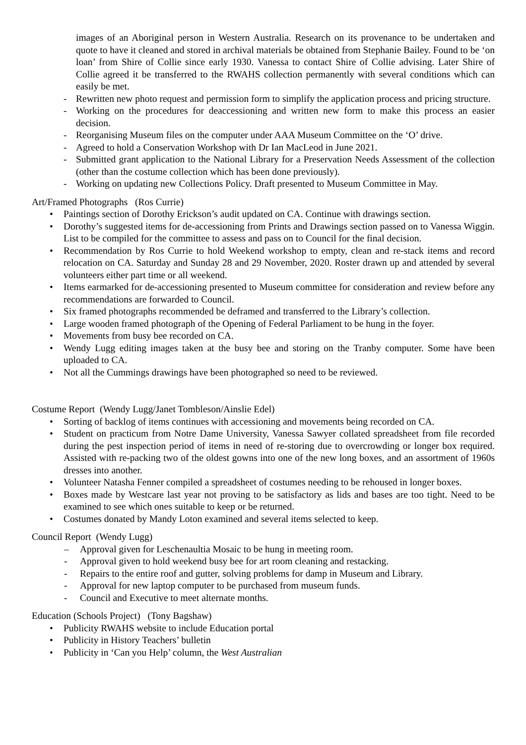images of an Aboriginal person in Western Australia. Research on its provenance to be undertaken and quote to have it cleaned and stored in archival materials be obtained from Stephanie Bailey. Found to be ‘on loan’ from Shire of Collie since early 1930. Vanessa to contact Shire of Collie advising. Later Shire of Collie agreed it be transferred to the RWAHS collection permanently with several conditions which can easily be met.
- Rewritten new photo request and permission form to simplify the application process and pricing structure.
- Working on the procedures for deaccessioning and written new form to make this process an easier decision.
- Reorganising Museum files on the computer under AAA Museum Committee on the ‘O’ drive.
- Agreed to hold a Conservation Workshop with Dr Ian MacLeod in June 2021.
- Submitted grant application to the National Library for a Preservation Needs Assessment of the collection (other than the costume collection which has been done previously).
- Working on updating new Collections Policy. Draft presented to Museum Committee in May.
Art/Framed Photographs (Ros Currie)
• Paintings section of Dorothy Erickson’s audit updated on CA. Continue with drawings section.
• Dorothy’s suggested items for de-accessioning from Prints and Drawings section passed on to Vanessa Wiggin. List to be compiled for the committee to assess and pass on to Council for the final decision.
• Recommendation by Ros Currie to hold Weekend workshop to empty, clean and re-stack items and record relocation on CA. Saturday and Sunday 28 and 29 November, 2020. Roster drawn up and attended by several volunteers either part time or all weekend.
• Items earmarked for de-accessioning presented to Museum committee for consideration and review before any recommendations are forwarded to Council.
• Six framed photographs recommended be deframed and transferred to the Library’s collection.
• Large wooden framed photograph of the Opening of Federal Parliament to be hung in the foyer.
• Movements from busy bee recorded on CA.
• Wendy Lugg editing images taken at the busy bee and storing on the Tranby computer. Some have been uploaded to CA.
• Not all the Cummings drawings have been photographed so need to be reviewed.
Costume Report (Wendy Lugg/Janet Tombleson/Ainslie Edel)
• Sorting of backlog of items continues with accessioning and movements being recorded on CA.
• Student on practicum from Notre Dame University, Vanessa Sawyer collated spreadsheet from file recorded during the pest inspection period of items in need of re-storing due to overcrowding or longer box required. Assisted with re-packing two of the oldest gowns into one of the new long boxes, and an assortment of 1960s dresses into another.
• Volunteer Natasha Fenner compiled a spreadsheet of costumes needing to be rehoused in longer boxes.
• Boxes made by Westcare last year not proving to be satisfactory as lids and bases are too tight. Need to be examined to see which ones suitable to keep or be returned.
• Costumes donated by Mandy Loton examined and several items selected to keep.
Council Report (Wendy Lugg)
– Approval given for Leschenaultia Mosaic to be hung in meeting room.
- Approval given to hold weekend busy bee for art room cleaning and restacking.
- Repairs to the entire roof and gutter, solving problems for damp in Museum and Library.
- Approval for new laptop computer to be purchased from museum funds.
- Council and Executive to meet alternate months.
Education (Schools Project) (Tony Bagshaw)
• Publicity RWAHS website to include Education portal
• Publicity in History Teachers’ bulletin
• Publicity in ‘Can you Help’ column, the West Australian